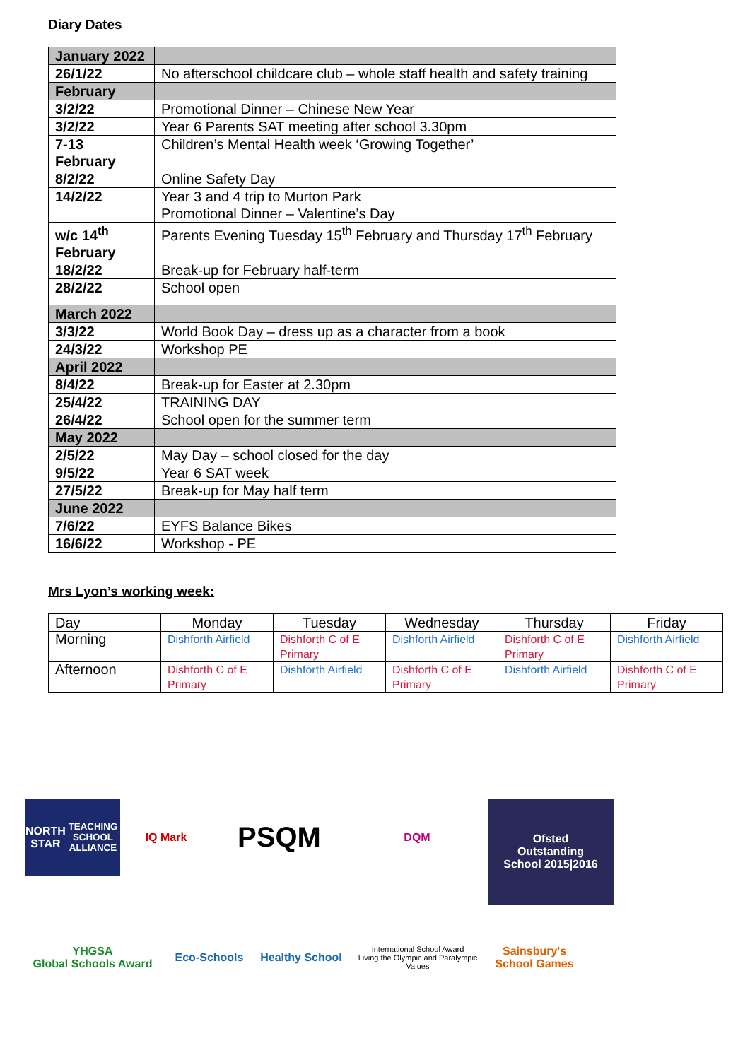Diary Dates
| January 2022 | |
| 26/1/22 | No afterschool childcare club – whole staff health and safety training |
| February | |
| 3/2/22 | Promotional Dinner – Chinese New Year |
| 3/2/22 | Year 6 Parents SAT meeting after school 3.30pm |
| 7-13 February | Children’s Mental Health week ‘Growing Together’ |
| 8/2/22 | Online Safety Day |
| 14/2/22 | Year 3 and 4 trip to Murton Park Promotional Dinner – Valentine’s Day |
| w/c 14<sup>th</sup> February | Parents Evening Tuesday 15<sup>th</sup> February and Thursday 17<sup>th</sup> February |
| 18/2/22 | Break-up for February half-term |
| 28/2/22 | School open |
| March 2022 | |
| 3/3/22 | World Book Day – dress up as a character from a book |
| 24/3/22 | Workshop PE |
| April 2022 | |
| 8/4/22 | Break-up for Easter at 2.30pm |
| 25/4/22 | TRAINING DAY |
| 26/4/22 | School open for the summer term |
| May 2022 | |
| 2/5/22 | May Day – school closed for the day |
| 9/5/22 | Year 6 SAT week |
| 27/5/22 | Break-up for May half term |
| June 2022 | |
| 7/6/22 | EYFS Balance Bikes |
| 16/6/22 | Workshop - PE |
Mrs Lyon’s working week:
| Day | Monday | Tuesday | Wednesday | Thursday | Friday |
| --- | --- | --- | --- | --- | --- |
| Morning | Dishforth Airfield | Dishforth C of E Primary | Dishforth Airfield | Dishforth C of E Primary | Dishforth Airfield |
| Afternoon | Dishforth C of E Primary | Dishforth Airfield | Dishforth C of E Primary | Dishforth Airfield | Dishforth C of E Primary |
NORTH STAR
TEACHING SCHOOL ALLIANCE
IQ Mark
PSQM
DQM
Ofsted
Outstanding
School 2015|2016
YHGSA
Global Schools Award
Eco-Schools
Healthy School
International School Award
Living the Olympic and Paralympic Values
Sainsbury's School Games